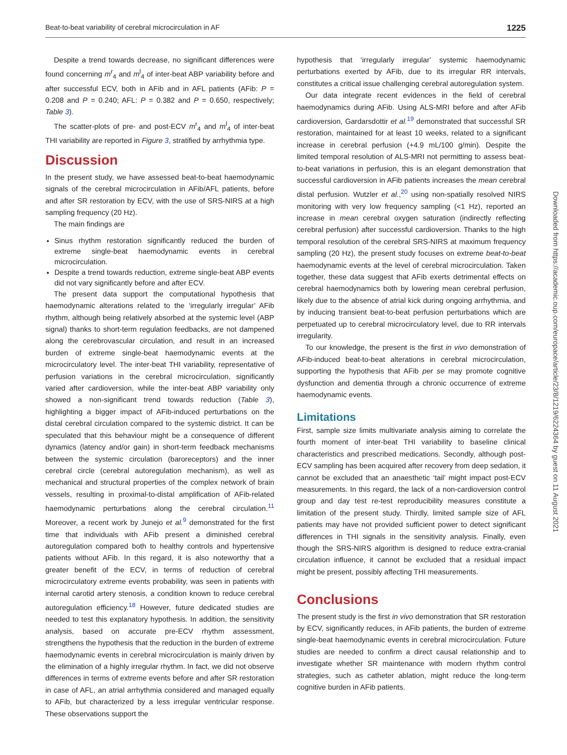Beat-to-beat variability of cerebral microcirculation in AF 1225
Despite a trend towards decrease, no significant differences were found concerning m<sup>r</sup><sub>4</sub> and m<sup>l</sup><sub>4</sub> of inter-beat ABP variability before and after successful ECV, both in AFib and in AFL patients (AFib: P = 0.208 and P = 0.240; AFL: P = 0.382 and P = 0.650, respectively; Table 3).
The scatter-plots of pre- and post-ECV m<sup>r</sup><sub>4</sub> and m<sup>l</sup><sub>4</sub> of inter-beat THI variability are reported in Figure 3, stratified by arrhythmia type.
Discussion
In the present study, we have assessed beat-to-beat haemodynamic signals of the cerebral microcirculation in AFib/AFL patients, before and after SR restoration by ECV, with the use of SRS-NIRS at a high sampling frequency (20 Hz).
The main findings are
Sinus rhythm restoration significantly reduced the burden of extreme single-beat haemodynamic events in cerebral microcirculation.
Despite a trend towards reduction, extreme single-beat ABP events did not vary significantly before and after ECV.
The present data support the computational hypothesis that haemodynamic alterations related to the ‘irregularly irregular’ AFib rhythm, although being relatively absorbed at the systemic level (ABP signal) thanks to short-term regulation feedbacks, are not dampened along the cerebrovascular circulation, and result in an increased burden of extreme single-beat haemodynamic events at the microcirculatory level. The inter-beat THI variability, representative of perfusion variations in the cerebral microcirculation, significantly varied after cardioversion, while the inter-beat ABP variability only showed a non-significant trend towards reduction (Table 3), highlighting a bigger impact of AFib-induced perturbations on the distal cerebral circulation compared to the systemic district. It can be speculated that this behaviour might be a consequence of different dynamics (latency and/or gain) in short-term feedback mechanisms between the systemic circulation (baroreceptors) and the inner cerebral circle (cerebral autoregulation mechanism), as well as mechanical and structural properties of the complex network of brain vessels, resulting in proximal-to-distal amplification of AFib-related haemodynamic perturbations along the cerebral circulation.<sup>11</sup> Moreover, a recent work by Junejo et al.<sup>9</sup> demonstrated for the first time that individuals with AFib present a diminished cerebral autoregulation compared both to healthy controls and hypertensive patients without AFib. In this regard, it is also noteworthy that a greater benefit of the ECV, in terms of reduction of cerebral microcirculatory extreme events probability, was seen in patients with internal carotid artery stenosis, a condition known to reduce cerebral autoregulation efficiency.<sup>18</sup> However, future dedicated studies are needed to test this explanatory hypothesis. In addition, the sensitivity analysis, based on accurate pre-ECV rhythm assessment, strengthens the hypothesis that the reduction in the burden of extreme haemodynamic events in cerebral microcirculation is mainly driven by the elimination of a highly irregular rhythm. In fact, we did not observe differences in terms of extreme events before and after SR restoration in case of AFL, an atrial arrhythmia considered and managed equally to AFib, but characterized by a less irregular ventricular response. These observations support the
hypothesis that ‘irregularly irregular’ systemic haemodynamic perturbations exerted by AFib, due to its irregular RR intervals, constitutes a critical issue challenging cerebral autoregulation system.
Our data integrate recent evidences in the field of cerebral haemodynamics during AFib. Using ALS-MRI before and after AFib cardioversion, Gardarsdottir et al.<sup>19</sup> demonstrated that successful SR restoration, maintained for at least 10 weeks, related to a significant increase in cerebral perfusion (+4.9 mL/100 g/min). Despite the limited temporal resolution of ALS-MRI not permitting to assess beat-to-beat variations in perfusion, this is an elegant demonstration that successful cardioversion in AFib patients increases the mean cerebral distal perfusion. Wutzler et al.,<sup>20</sup> using non-spatially resolved NIRS monitoring with very low frequency sampling (<1 Hz), reported an increase in mean cerebral oxygen saturation (indirectly reflecting cerebral perfusion) after successful cardioversion. Thanks to the high temporal resolution of the cerebral SRS-NIRS at maximum frequency sampling (20 Hz), the present study focuses on extreme beat-to-beat haemodynamic events at the level of cerebral microcirculation. Taken together, these data suggest that AFib exerts detrimental effects on cerebral haemodynamics both by lowering mean cerebral perfusion, likely due to the absence of atrial kick during ongoing arrhythmia, and by inducing transient beat-to-beat perfusion perturbations which are perpetuated up to cerebral microcirculatory level, due to RR intervals irregularity.
To our knowledge, the present is the first in vivo demonstration of AFib-induced beat-to-beat alterations in cerebral microcirculation, supporting the hypothesis that AFib per se may promote cognitive dysfunction and dementia through a chronic occurrence of extreme haemodynamic events.
Limitations
First, sample size limits multivariate analysis aiming to correlate the fourth moment of inter-beat THI variability to baseline clinical characteristics and prescribed medications. Secondly, although post-ECV sampling has been acquired after recovery from deep sedation, it cannot be excluded that an anaesthetic ‘tail’ might impact post-ECV measurements. In this regard, the lack of a non-cardioversion control group and day test re-test reproducibility measures constitute a limitation of the present study. Thirdly, limited sample size of AFL patients may have not provided sufficient power to detect significant differences in THI signals in the sensitivity analysis. Finally, even though the SRS-NIRS algorithm is designed to reduce extra-cranial circulation influence, it cannot be excluded that a residual impact might be present, possibly affecting THI measurements.
Conclusions
The present study is the first in vivo demonstration that SR restoration by ECV, significantly reduces, in AFib patients, the burden of extreme single-beat haemodynamic events in cerebral microcirculation. Future studies are needed to confirm a direct causal relationship and to investigate whether SR maintenance with modern rhythm control strategies, such as catheter ablation, might reduce the long-term cognitive burden in AFib patients.
Downloaded from https://academic.oup.com/europace/article/23/8/1219/6224364 by guest on 11 August 2021